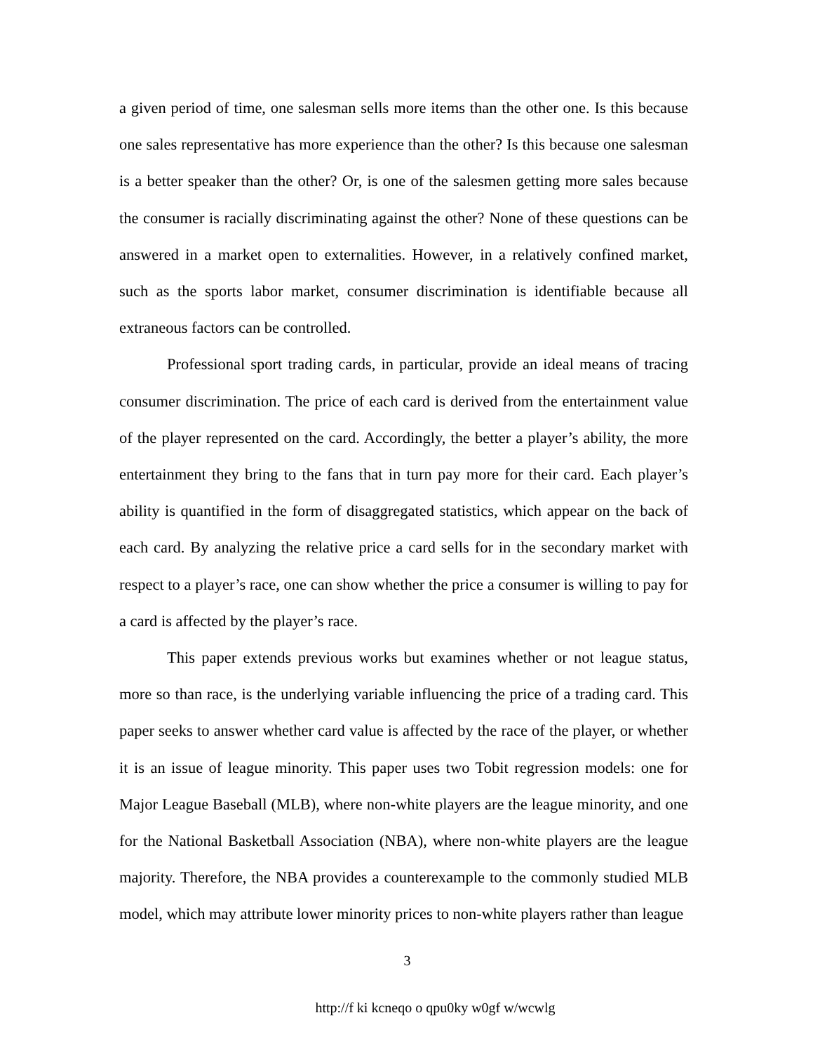a given period of time, one salesman sells more items than the other one. Is this because one sales representative has more experience than the other? Is this because one salesman is a better speaker than the other? Or, is one of the salesmen getting more sales because the consumer is racially discriminating against the other? None of these questions can be answered in a market open to externalities. However, in a relatively confined market, such as the sports labor market, consumer discrimination is identifiable because all extraneous factors can be controlled.
Professional sport trading cards, in particular, provide an ideal means of tracing consumer discrimination. The price of each card is derived from the entertainment value of the player represented on the card. Accordingly, the better a player’s ability, the more entertainment they bring to the fans that in turn pay more for their card. Each player’s ability is quantified in the form of disaggregated statistics, which appear on the back of each card. By analyzing the relative price a card sells for in the secondary market with respect to a player’s race, one can show whether the price a consumer is willing to pay for a card is affected by the player’s race.
This paper extends previous works but examines whether or not league status, more so than race, is the underlying variable influencing the price of a trading card. This paper seeks to answer whether card value is affected by the race of the player, or whether it is an issue of league minority. This paper uses two Tobit regression models: one for Major League Baseball (MLB), where non-white players are the league minority, and one for the National Basketball Association (NBA), where non-white players are the league majority. Therefore, the NBA provides a counterexample to the commonly studied MLB model, which may attribute lower minority prices to non-white players rather than league
3
http://f ki kcneqo o qpu0ky w0gf w/wcwlg